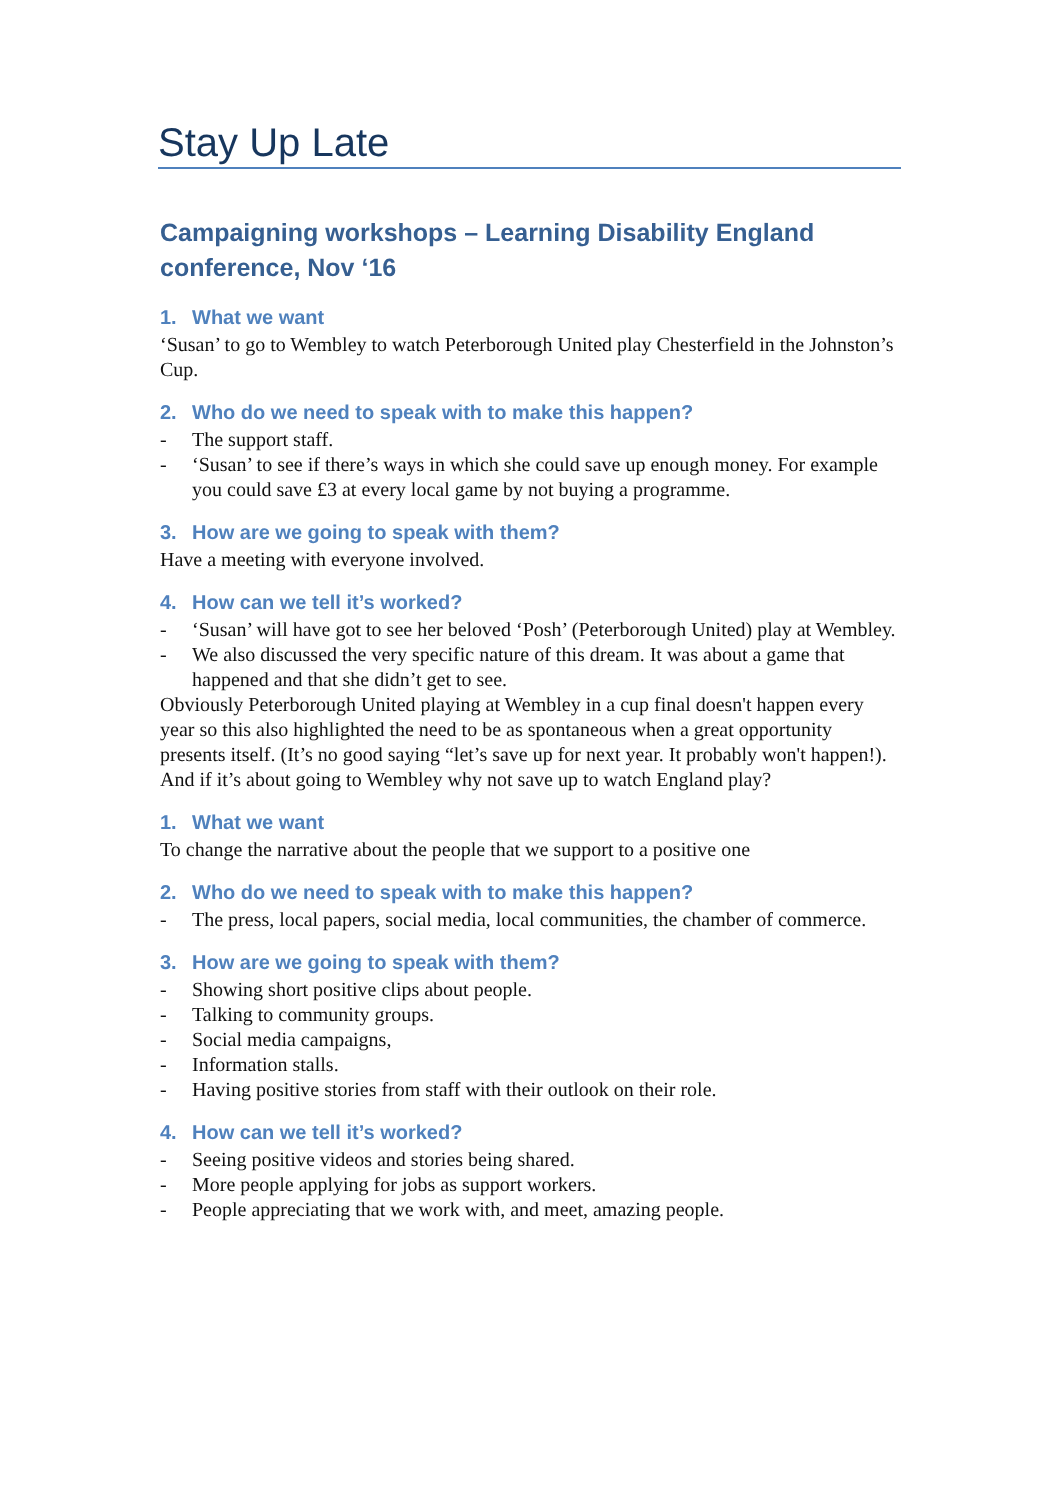Stay Up Late
Campaigning workshops – Learning Disability England conference, Nov ‘16
1. What we want
‘Susan’ to go to Wembley to watch Peterborough United play Chesterfield in the Johnston’s Cup.
2. Who do we need to speak with to make this happen?
- The support staff.
- ‘Susan’ to see if there’s ways in which she could save up enough money. For example you could save £3 at every local game by not buying a programme.
3. How are we going to speak with them?
Have a meeting with everyone involved.
4. How can we tell it’s worked?
- ‘Susan’ will have got to see her beloved ‘Posh’ (Peterborough United) play at Wembley.
- We also discussed the very specific nature of this dream. It was about a game that happened and that she didn’t get to see.
Obviously Peterborough United playing at Wembley in a cup final doesn't happen every year so this also highlighted the need to be as spontaneous when a great opportunity presents itself. (It’s no good saying “let’s save up for next year. It probably won't happen!).
And if it’s about going to Wembley why not save up to watch England play?
1. What we want
To change the narrative about the people that we support to a positive one
2. Who do we need to speak with to make this happen?
- The press, local papers, social media, local communities, the chamber of commerce.
3. How are we going to speak with them?
- Showing short positive clips about people.
- Talking to community groups.
- Social media campaigns,
- Information stalls.
- Having positive stories from staff with their outlook on their role.
4. How can we tell it’s worked?
- Seeing positive videos and stories being shared.
- More people applying for jobs as support workers.
- People appreciating that we work with, and meet, amazing people.